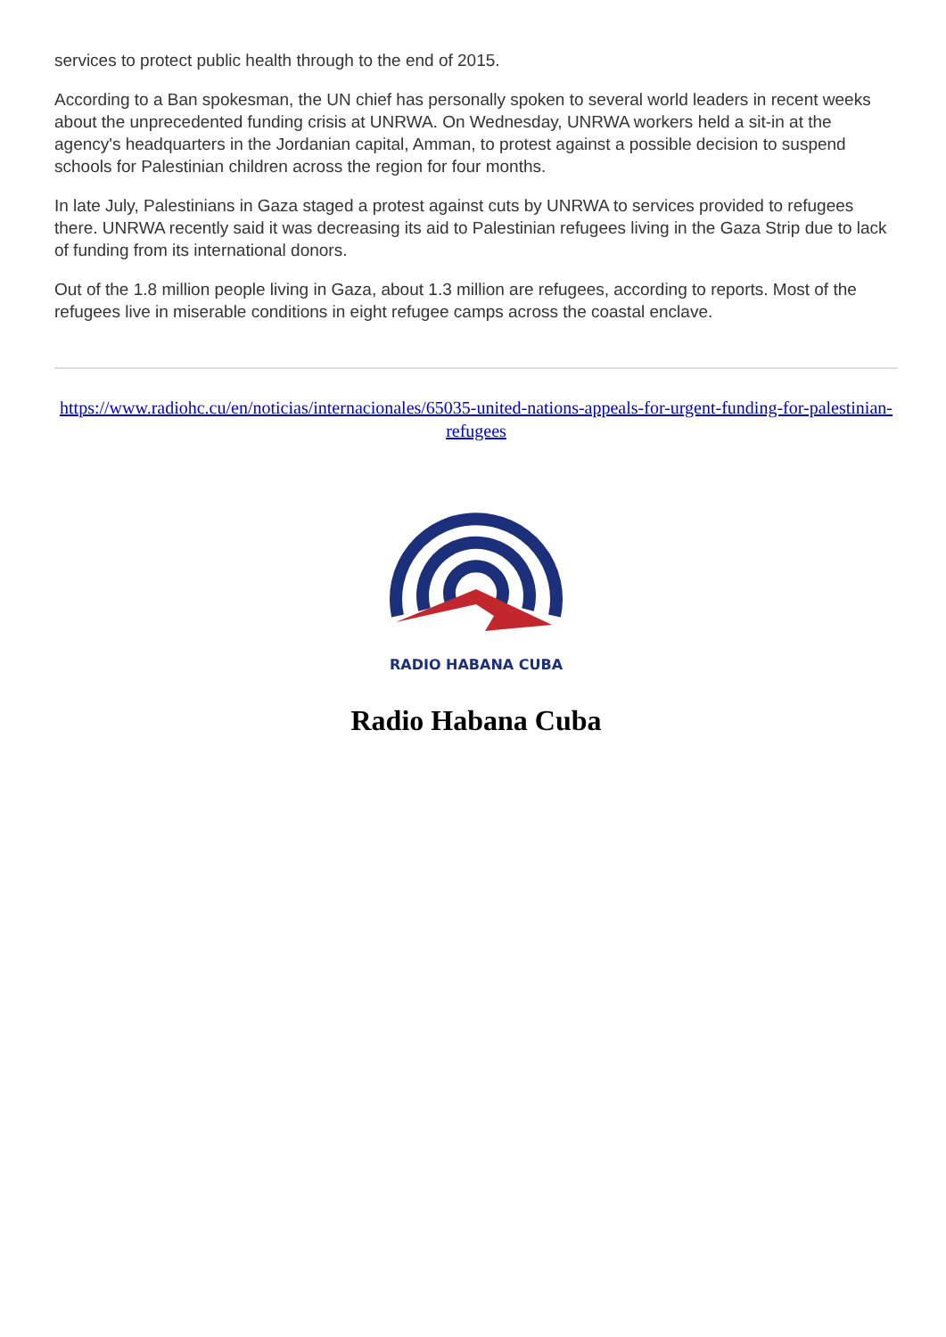services to protect public health through to the end of 2015.
According to a Ban spokesman, the UN chief has personally spoken to several world leaders in recent weeks about the unprecedented funding crisis at UNRWA. On Wednesday, UNRWA workers held a sit-in at the agency's headquarters in the Jordanian capital, Amman, to protest against a possible decision to suspend schools for Palestinian children across the region for four months.
In late July, Palestinians in Gaza staged a protest against cuts by UNRWA to services provided to refugees there. UNRWA recently said it was decreasing its aid to Palestinian refugees living in the Gaza Strip due to lack of funding from its international donors.
Out of the 1.8 million people living in Gaza, about 1.3 million are refugees, according to reports. Most of the refugees live in miserable conditions in eight refugee camps across the coastal enclave.
https://www.radiohc.cu/en/noticias/internacionales/65035-united-nations-appeals-for-urgent-funding-for-palestinian-refugees
RADIO HABANA CUBA
Radio Habana Cuba